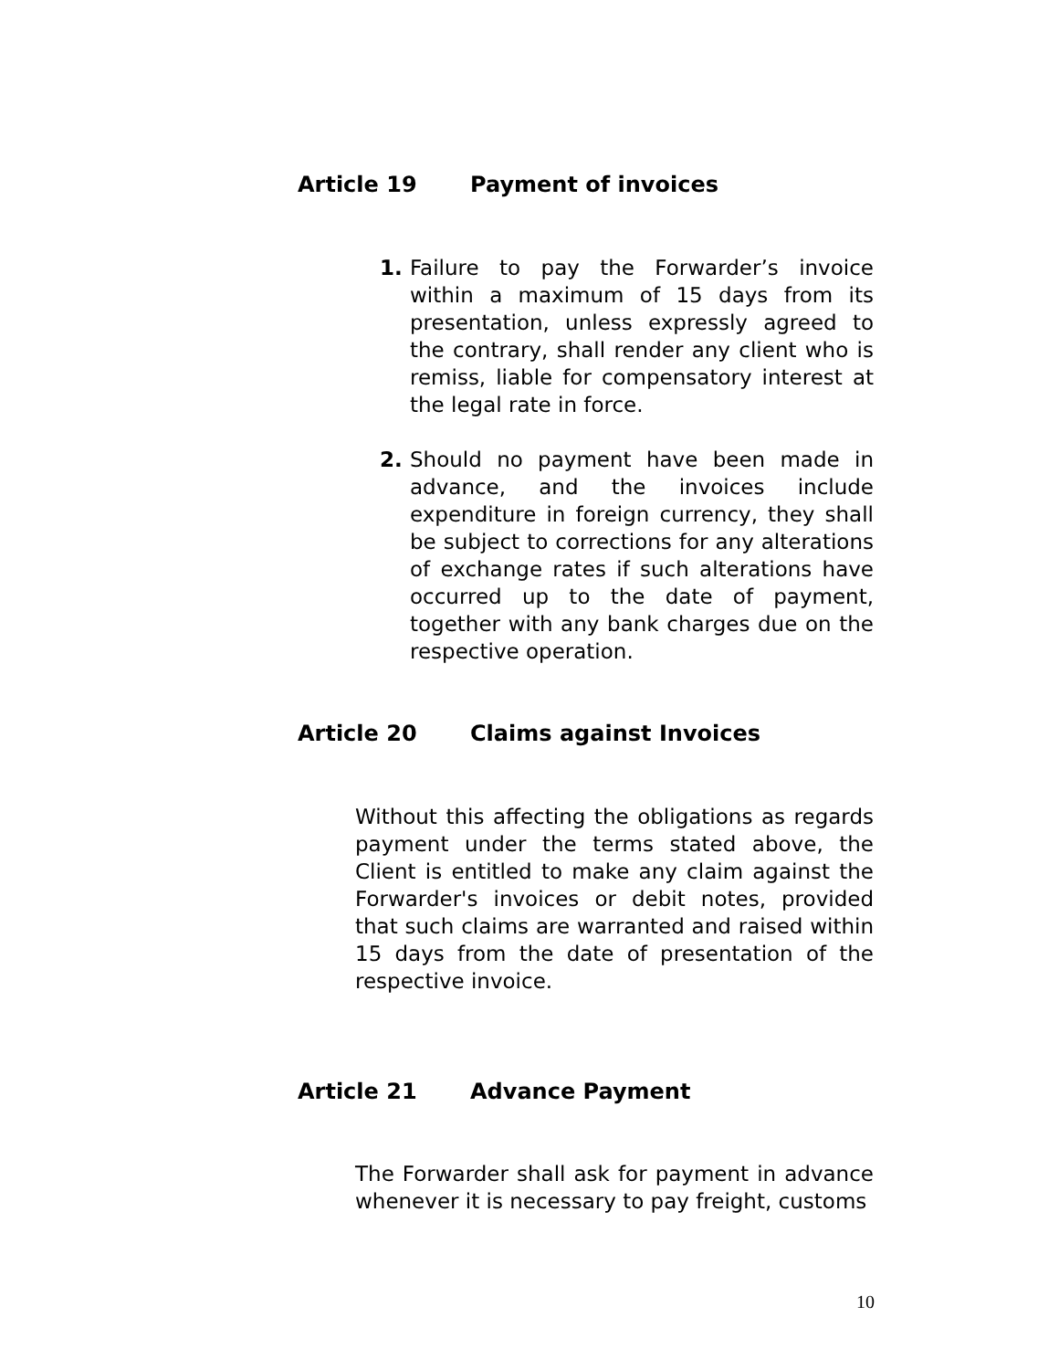Article 19 Payment of invoices
1. Failure to pay the Forwarder’s invoice within a maximum of 15 days from its presentation, unless expressly agreed to the contrary, shall render any client who is remiss, liable for compensatory interest at the legal rate in force.
2. Should no payment have been made in advance, and the invoices include expenditure in foreign currency, they shall be subject to corrections for any alterations of exchange rates if such alterations have occurred up to the date of payment, together with any bank charges due on the respective operation.
Article 20 Claims against Invoices
Without this affecting the obligations as regards payment under the terms stated above, the Client is entitled to make any claim against the Forwarder's invoices or debit notes, provided that such claims are warranted and raised within 15 days from the date of presentation of the respective invoice.
Article 21 Advance Payment
The Forwarder shall ask for payment in advance whenever it is necessary to pay freight, customs
10